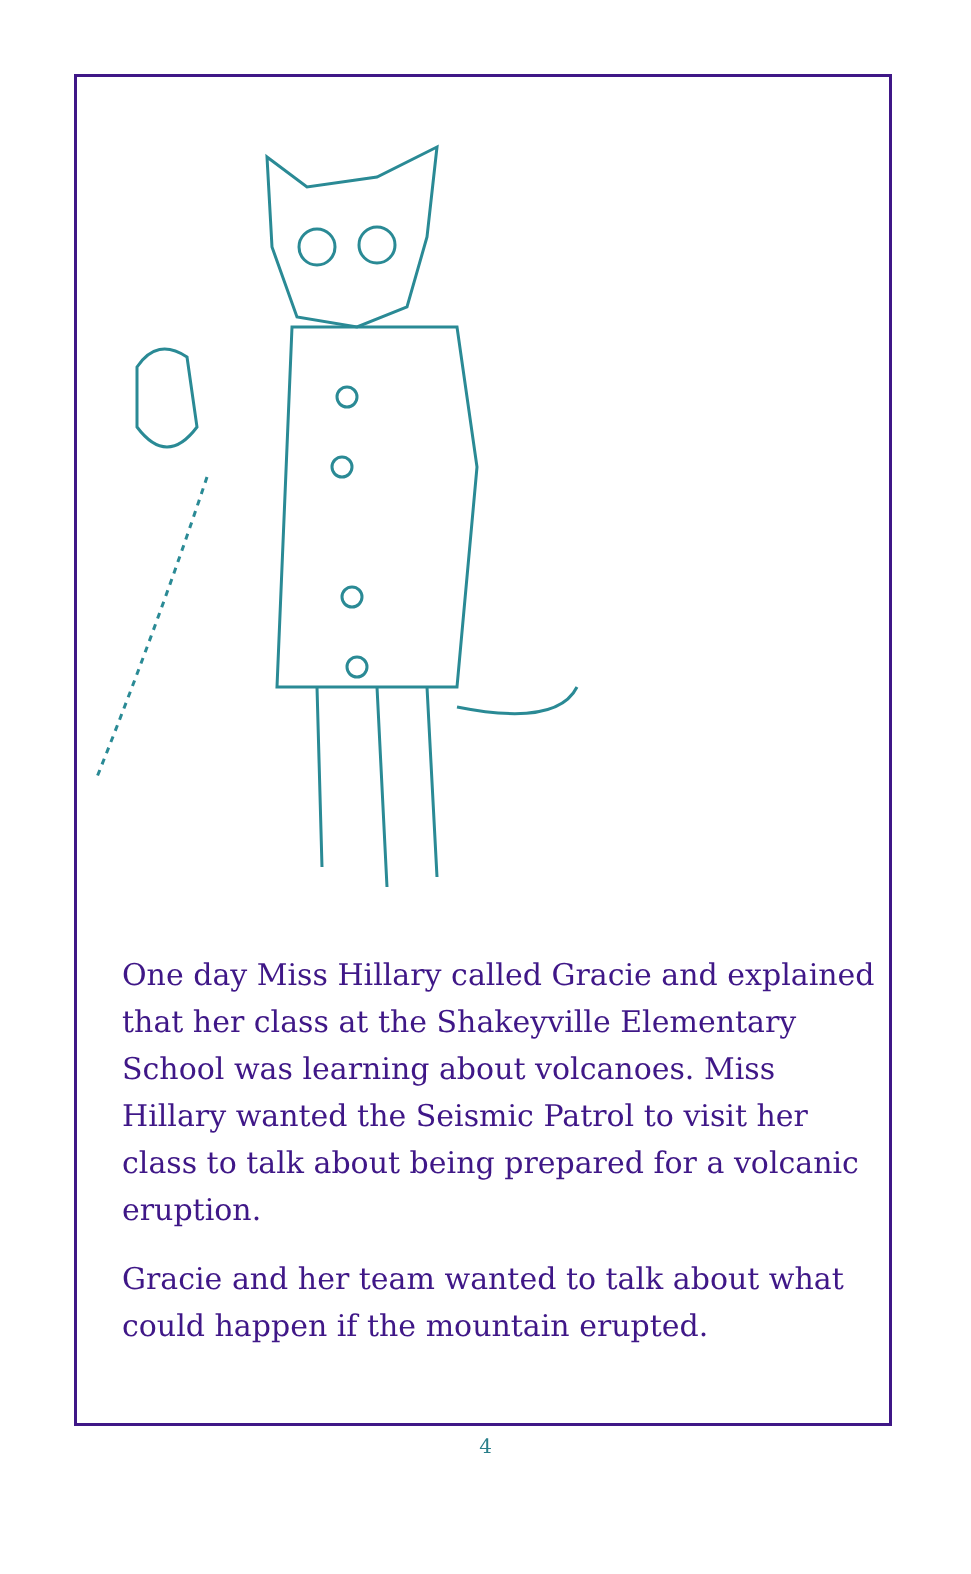One day Miss Hillary called Gracie and explained that her class at the Shakeyville Elementary School was learning about volcanoes. Miss Hillary wanted the Seismic Patrol to visit her class to talk about being prepared for a volcanic eruption.
Gracie and her team wanted to talk about what could happen if the mountain erupted.
4